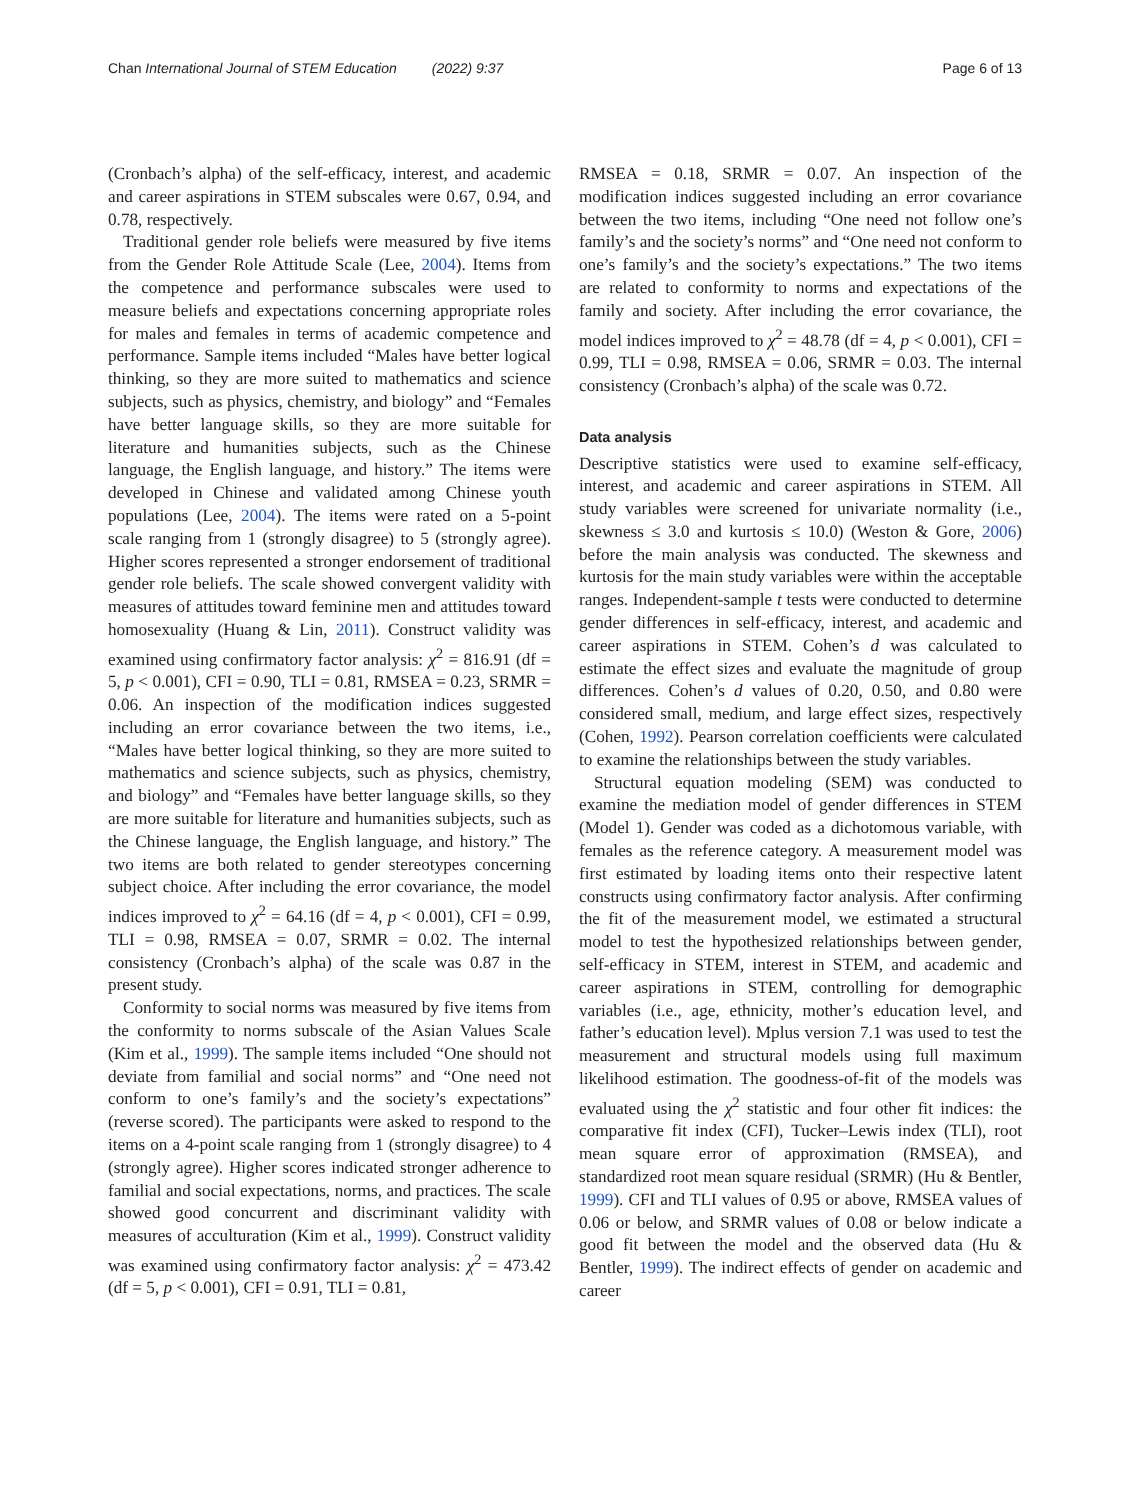Chan International Journal of STEM Education (2022) 9:37 Page 6 of 13
(Cronbach’s alpha) of the self-efficacy, interest, and academic and career aspirations in STEM subscales were 0.67, 0.94, and 0.78, respectively.
Traditional gender role beliefs were measured by five items from the Gender Role Attitude Scale (Lee, 2004). Items from the competence and performance subscales were used to measure beliefs and expectations concerning appropriate roles for males and females in terms of academic competence and performance. Sample items included “Males have better logical thinking, so they are more suited to mathematics and science subjects, such as physics, chemistry, and biology” and “Females have better language skills, so they are more suitable for literature and humanities subjects, such as the Chinese language, the English language, and history.” The items were developed in Chinese and validated among Chinese youth populations (Lee, 2004). The items were rated on a 5-point scale ranging from 1 (strongly disagree) to 5 (strongly agree). Higher scores represented a stronger endorsement of traditional gender role beliefs. The scale showed convergent validity with measures of attitudes toward feminine men and attitudes toward homosexuality (Huang & Lin, 2011). Construct validity was examined using confirmatory factor analysis: χ<sup>2</sup> = 816.91 (df = 5, p < 0.001), CFI = 0.90, TLI = 0.81, RMSEA = 0.23, SRMR = 0.06. An inspection of the modification indices suggested including an error covariance between the two items, i.e., “Males have better logical thinking, so they are more suited to mathematics and science subjects, such as physics, chemistry, and biology” and “Females have better language skills, so they are more suitable for literature and humanities subjects, such as the Chinese language, the English language, and history.” The two items are both related to gender stereotypes concerning subject choice. After including the error covariance, the model indices improved to χ<sup>2</sup> = 64.16 (df = 4, p < 0.001), CFI = 0.99, TLI = 0.98, RMSEA = 0.07, SRMR = 0.02. The internal consistency (Cronbach’s alpha) of the scale was 0.87 in the present study.
Conformity to social norms was measured by five items from the conformity to norms subscale of the Asian Values Scale (Kim et al., 1999). The sample items included “One should not deviate from familial and social norms” and “One need not conform to one’s family’s and the society’s expectations” (reverse scored). The participants were asked to respond to the items on a 4-point scale ranging from 1 (strongly disagree) to 4 (strongly agree). Higher scores indicated stronger adherence to familial and social expectations, norms, and practices. The scale showed good concurrent and discriminant validity with measures of acculturation (Kim et al., 1999). Construct validity was examined using confirmatory factor analysis: χ<sup>2</sup> = 473.42 (df = 5, p < 0.001), CFI = 0.91, TLI = 0.81,
RMSEA = 0.18, SRMR = 0.07. An inspection of the modification indices suggested including an error covariance between the two items, including “One need not follow one’s family’s and the society’s norms” and “One need not conform to one’s family’s and the society’s expectations.” The two items are related to conformity to norms and expectations of the family and society. After including the error covariance, the model indices improved to χ<sup>2</sup> = 48.78 (df = 4, p < 0.001), CFI = 0.99, TLI = 0.98, RMSEA = 0.06, SRMR = 0.03. The internal consistency (Cronbach’s alpha) of the scale was 0.72.
Data analysis
Descriptive statistics were used to examine self-efficacy, interest, and academic and career aspirations in STEM. All study variables were screened for univariate normality (i.e., skewness ≤ 3.0 and kurtosis ≤ 10.0) (Weston & Gore, 2006) before the main analysis was conducted. The skewness and kurtosis for the main study variables were within the acceptable ranges. Independent-sample t tests were conducted to determine gender differences in self-efficacy, interest, and academic and career aspirations in STEM. Cohen’s d was calculated to estimate the effect sizes and evaluate the magnitude of group differences. Cohen’s d values of 0.20, 0.50, and 0.80 were considered small, medium, and large effect sizes, respectively (Cohen, 1992). Pearson correlation coefficients were calculated to examine the relationships between the study variables.
Structural equation modeling (SEM) was conducted to examine the mediation model of gender differences in STEM (Model 1). Gender was coded as a dichotomous variable, with females as the reference category. A measurement model was first estimated by loading items onto their respective latent constructs using confirmatory factor analysis. After confirming the fit of the measurement model, we estimated a structural model to test the hypothesized relationships between gender, self-efficacy in STEM, interest in STEM, and academic and career aspirations in STEM, controlling for demographic variables (i.e., age, ethnicity, mother’s education level, and father’s education level). Mplus version 7.1 was used to test the measurement and structural models using full maximum likelihood estimation. The goodness-of-fit of the models was evaluated using the χ<sup>2</sup> statistic and four other fit indices: the comparative fit index (CFI), Tucker–Lewis index (TLI), root mean square error of approximation (RMSEA), and standardized root mean square residual (SRMR) (Hu & Bentler, 1999). CFI and TLI values of 0.95 or above, RMSEA values of 0.06 or below, and SRMR values of 0.08 or below indicate a good fit between the model and the observed data (Hu & Bentler, 1999). The indirect effects of gender on academic and career